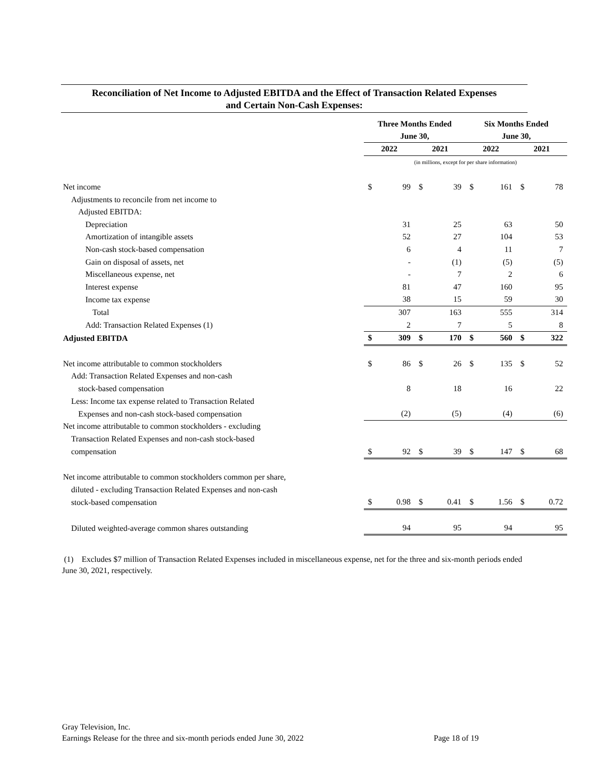Reconciliation of Net Income to Adjusted EBITDA and the Effect of Transaction Related Expenses
and Certain Non-Cash Expenses:
| | Three Months Ended June 30, | | | | Six Months Ended June 30, | | | |
| --- | --- | --- | --- | --- | --- | --- | --- | --- |
| | 2022 | | 2021 | | 2022 | | 2021 | |
| | (in millions, except for per share information) | | | | | | | |
| Net income | $ | 99 | $ | 39 | $ | 161 | $ | 78 |
| Adjustments to reconcile from net income to | | | | | | | | |
| Adjusted EBITDA: | | | | | | | | |
| Depreciation | | 31 | | 25 | | 63 | | 50 |
| Amortization of intangible assets | | 52 | | 27 | | 104 | | 53 |
| Non-cash stock-based compensation | | 6 | | 4 | | 11 | | 7 |
| Gain on disposal of assets, net | | - | | (1) | | (5) | | (5) |
| Miscellaneous expense, net | | - | | 7 | | 2 | | 6 |
| Interest expense | | 81 | | 47 | | 160 | | 95 |
| Income tax expense | | 38 | | 15 | | 59 | | 30 |
| Total | | 307 | | 163 | | 555 | | 314 |
| Add: Transaction Related Expenses (1) | | 2 | | 7 | | 5 | | 8 |
| Adjusted EBITDA | $ | 309 | $ | 170 | $ | 560 | $ | 322 |
| Net income attributable to common stockholders | $ | 86 | $ | 26 | $ | 135 | $ | 52 |
| Add: Transaction Related Expenses and non-cash | | | | | | | | |
| stock-based compensation | | 8 | | 18 | | 16 | | 22 |
| Less: Income tax expense related to Transaction Related | | | | | | | | |
| Expenses and non-cash stock-based compensation | | (2) | | (5) | | (4) | | (6) |
| Net income attributable to common stockholders - excluding | | | | | | | | |
| Transaction Related Expenses and non-cash stock-based | | | | | | | | |
| compensation | $ | 92 | $ | 39 | $ | 147 | $ | 68 |
| Net income attributable to common stockholders common per share, | | | | | | | | |
| diluted - excluding Transaction Related Expenses and non-cash | | | | | | | | |
| stock-based compensation | $ | 0.98 | $ | 0.41 | $ | 1.56 | $ | 0.72 |
| Diluted weighted-average common shares outstanding | | 94 | | 95 | | 94 | | 95 |
(1) Excludes $7 million of Transaction Related Expenses included in miscellaneous expense, net for the three and six-month periods ended June 30, 2021, respectively.
Gray Television, Inc.
Earnings Release for the three and six-month periods ended June 30, 2022 Page 18 of 19